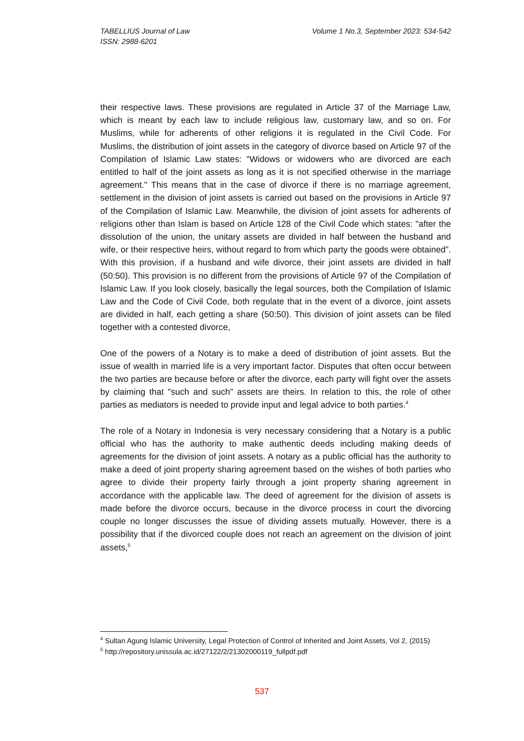Volume 1 No.3, September 2023: 534-542 TABELLIUS Journal of Law
ISSN: 2988-6201
their respective laws. These provisions are regulated in Article 37 of the Marriage Law, which is meant by each law to include religious law, customary law, and so on. For Muslims, while for adherents of other religions it is regulated in the Civil Code. For Muslims, the distribution of joint assets in the category of divorce based on Article 97 of the Compilation of Islamic Law states: "Widows or widowers who are divorced are each entitled to half of the joint assets as long as it is not specified otherwise in the marriage agreement." This means that in the case of divorce if there is no marriage agreement, settlement in the division of joint assets is carried out based on the provisions in Article 97 of the Compilation of Islamic Law. Meanwhile, the division of joint assets for adherents of religions other than Islam is based on Article 128 of the Civil Code which states: "after the dissolution of the union, the unitary assets are divided in half between the husband and wife, or their respective heirs, without regard to from which party the goods were obtained”. With this provision, if a husband and wife divorce, their joint assets are divided in half (50:50). This provision is no different from the provisions of Article 97 of the Compilation of Islamic Law. If you look closely, basically the legal sources, both the Compilation of Islamic Law and the Code of Civil Code, both regulate that in the event of a divorce, joint assets are divided in half, each getting a share (50:50). This division of joint assets can be filed together with a contested divorce,
One of the powers of a Notary is to make a deed of distribution of joint assets. But the issue of wealth in married life is a very important factor. Disputes that often occur between the two parties are because before or after the divorce, each party will fight over the assets by claiming that "such and such" assets are theirs. In relation to this, the role of other parties as mediators is needed to provide input and legal advice to both parties.<sup>4</sup>
The role of a Notary in Indonesia is very necessary considering that a Notary is a public official who has the authority to make authentic deeds including making deeds of agreements for the division of joint assets. A notary as a public official has the authority to make a deed of joint property sharing agreement based on the wishes of both parties who agree to divide their property fairly through a joint property sharing agreement in accordance with the applicable law. The deed of agreement for the division of assets is made before the divorce occurs, because in the divorce process in court the divorcing couple no longer discusses the issue of dividing assets mutually. However, there is a possibility that if the divorced couple does not reach an agreement on the division of joint assets,<sup>5</sup>
<sup>4</sup> Sultan Agung Islamic University, Legal Protection of Control of Inherited and Joint Assets, Vol 2, (2015)
<sup>5</sup> http://repository.unissula.ac.id/27122/2/21302000119_fullpdf.pdf
537